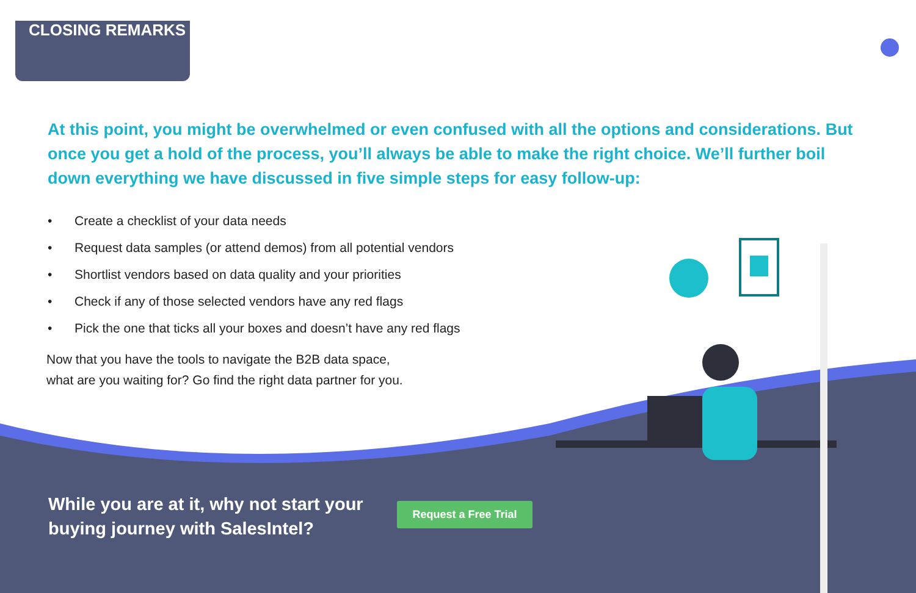CLOSING REMARKS
At this point, you might be overwhelmed or even confused with all the options and considerations. But once you get a hold of the process, you’ll always be able to make the right choice. We’ll further boil down everything we have discussed in five simple steps for easy follow-up:
• Create a checklist of your data needs
• Request data samples (or attend demos) from all potential vendors
• Shortlist vendors based on data quality and your priorities
• Check if any of those selected vendors have any red flags
• Pick the one that ticks all your boxes and doesn’t have any red flags
Now that you have the tools to navigate the B2B data space,
what are you waiting for? Go find the right data partner for you.
While you are at it, why not start your
buying journey with SalesIntel?
Request a Free Trial